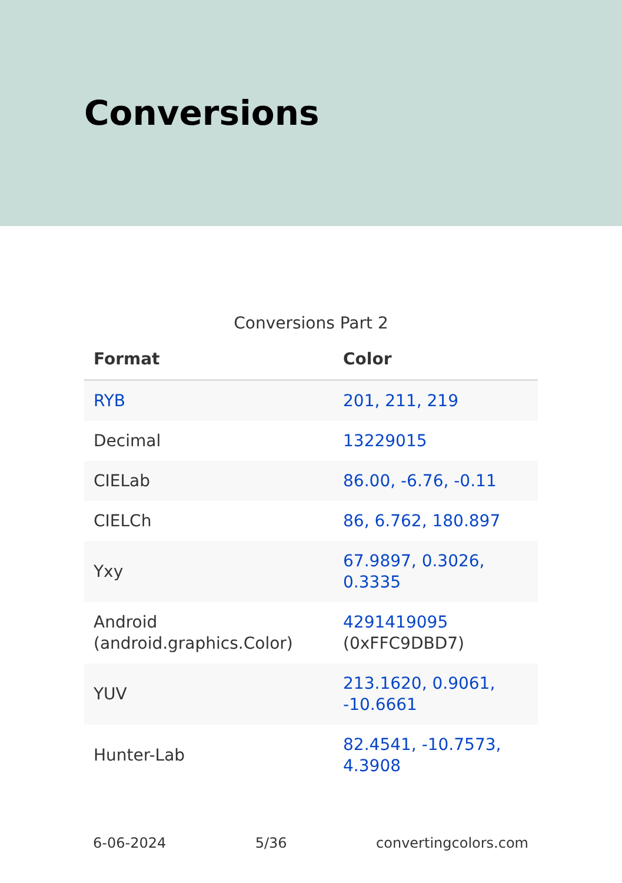Conversions
Conversions Part 2
| Format | Color |
| --- | --- |
| RYB | 201, 211, 219 |
| Decimal | 13229015 |
| CIELab | 86.00, -6.76, -0.11 |
| CIELCh | 86, 6.762, 180.897 |
| Yxy | 67.9897, 0.3026, 0.3335 |
| Android (android.graphics.Color) | 4291419095 (0xFFC9DBD7) |
| YUV | 213.1620, 0.9061, -10.6661 |
| Hunter-Lab | 82.4541, -10.7573, 4.3908 |
6-06-2024 5/36 convertingcolors.com